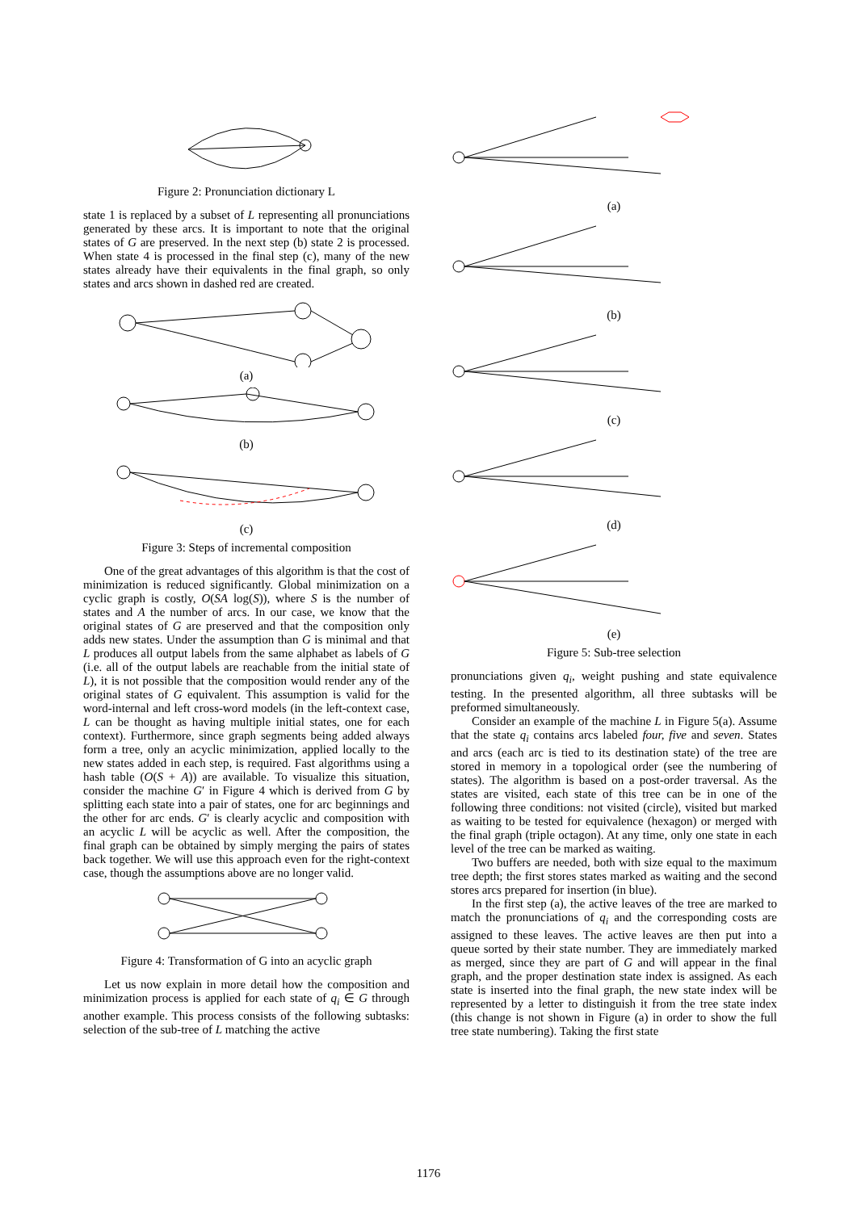Figure 2: Pronunciation dictionary L
state 1 is replaced by a subset of L representing all pronunciations generated by these arcs. It is important to note that the original states of G are preserved. In the next step (b) state 2 is processed. When state 4 is processed in the final step (c), many of the new states already have their equivalents in the final graph, so only states and arcs shown in dashed red are created.
(a)
(b)
(c)
Figure 3: Steps of incremental composition
One of the great advantages of this algorithm is that the cost of minimization is reduced significantly. Global minimization on a cyclic graph is costly, O(SA log(S)), where S is the number of states and A the number of arcs. In our case, we know that the original states of G are preserved and that the composition only adds new states. Under the assumption than G is minimal and that L produces all output labels from the same alphabet as labels of G (i.e. all of the output labels are reachable from the initial state of L), it is not possible that the composition would render any of the original states of G equivalent. This assumption is valid for the word-internal and left cross-word models (in the left-context case, L can be thought as having multiple initial states, one for each context). Furthermore, since graph segments being added always form a tree, only an acyclic minimization, applied locally to the new states added in each step, is required. Fast algorithms using a hash table (O(S + A)) are available. To visualize this situation, consider the machine G′ in Figure 4 which is derived from G by splitting each state into a pair of states, one for arc beginnings and the other for arc ends. G′ is clearly acyclic and composition with an acyclic L will be acyclic as well. After the composition, the final graph can be obtained by simply merging the pairs of states back together. We will use this approach even for the right-context case, though the assumptions above are no longer valid.
Figure 4: Transformation of G into an acyclic graph
Let us now explain in more detail how the composition and minimization process is applied for each state of q<sub>i</sub> ∈ G through another example. This process consists of the following subtasks: selection of the sub-tree of L matching the active
(a)
(b)
(c)
(d)
(e)
Figure 5: Sub-tree selection
pronunciations given q<sub>i</sub>, weight pushing and state equivalence testing. In the presented algorithm, all three subtasks will be preformed simultaneously.
Consider an example of the machine L in Figure 5(a). Assume that the state q<sub>i</sub> contains arcs labeled four, five and seven. States and arcs (each arc is tied to its destination state) of the tree are stored in memory in a topological order (see the numbering of states). The algorithm is based on a post-order traversal. As the states are visited, each state of this tree can be in one of the following three conditions: not visited (circle), visited but marked as waiting to be tested for equivalence (hexagon) or merged with the final graph (triple octagon). At any time, only one state in each level of the tree can be marked as waiting.
Two buffers are needed, both with size equal to the maximum tree depth; the first stores states marked as waiting and the second stores arcs prepared for insertion (in blue).
In the first step (a), the active leaves of the tree are marked to match the pronunciations of q<sub>i</sub> and the corresponding costs are assigned to these leaves. The active leaves are then put into a queue sorted by their state number. They are immediately marked as merged, since they are part of G and will appear in the final graph, and the proper destination state index is assigned. As each state is inserted into the final graph, the new state index will be represented by a letter to distinguish it from the tree state index (this change is not shown in Figure (a) in order to show the full tree state numbering). Taking the first state
1176